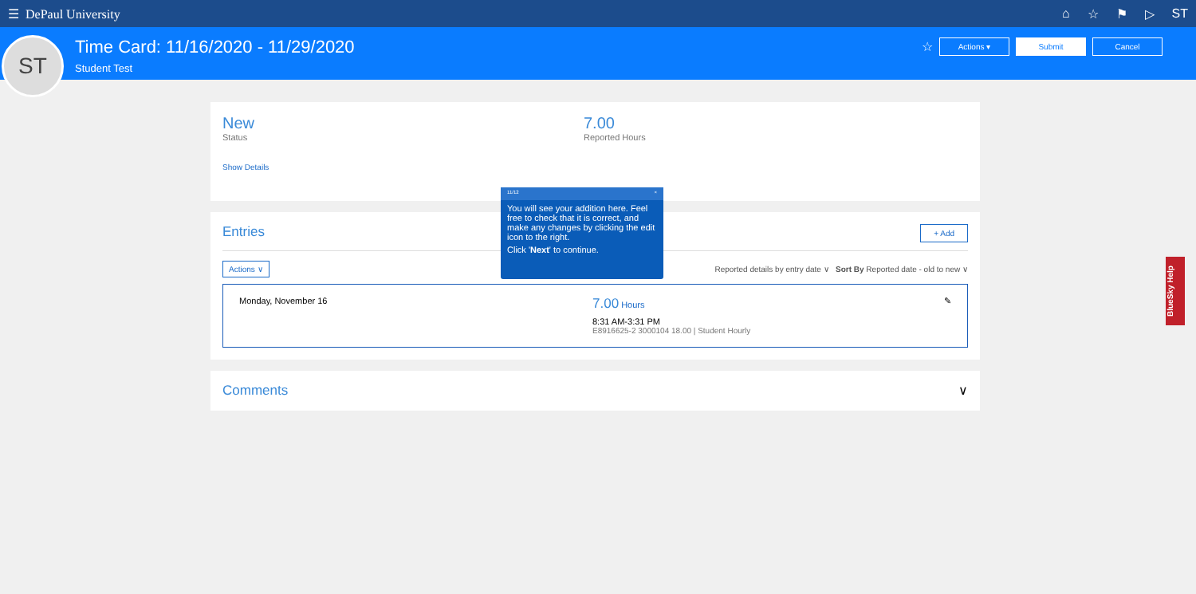☰ DePaul University
⌂ ☆ ⚑ ▷ ST
ST
Time Card: 11/16/2020 - 11/29/2020
Student Test
☆ Actions ▾ Submit Cancel
New
Status
7.00
Reported Hours
Show Details
Entries + Add
Actions ∨ Reported details by entry date ∨ Sort By Reported date - old to new ∨
Monday, November 16
7.00 Hours
8:31 AM-3:31 PM
E8916625-2 3000104 18.00 | Student Hourly
✎
Comments ∨
11/12 ×
You will see your addition here. Feel free to check that it is correct, and make any changes by clicking the edit icon to the right.
Click 'Next' to continue.
BlueSky Help